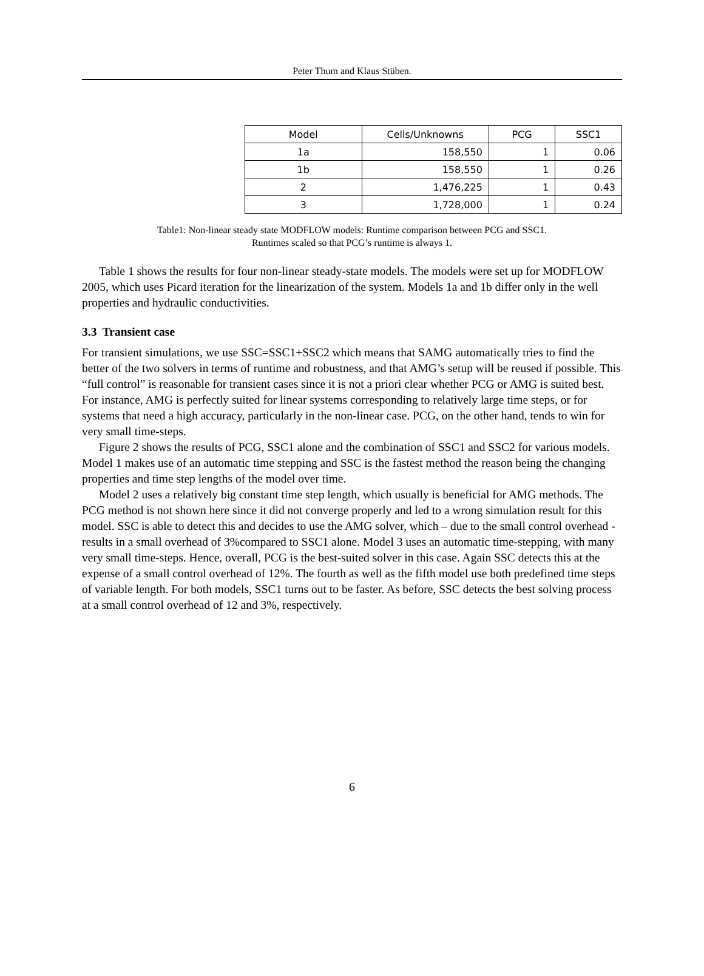Peter Thum and Klaus Stüben.
| Model | Cells/Unknowns | PCG | SSC1 |
| --- | --- | --- | --- |
| 1a | 158,550 | 1 | 0.06 |
| 1b | 158,550 | 1 | 0.26 |
| 2 | 1,476,225 | 1 | 0.43 |
| 3 | 1,728,000 | 1 | 0.24 |
Table1: Non-linear steady state MODFLOW models: Runtime comparison between PCG and SSC1.
Runtimes scaled so that PCG’s runtime is always 1.
Table 1 shows the results for four non-linear steady-state models. The models were set up for MODFLOW 2005, which uses Picard iteration for the linearization of the system. Models 1a and 1b differ only in the well properties and hydraulic conductivities.
3.3 Transient case
For transient simulations, we use SSC=SSC1+SSC2 which means that SAMG automatically tries to find the better of the two solvers in terms of runtime and robustness, and that AMG’s setup will be reused if possible. This “full control” is reasonable for transient cases since it is not a priori clear whether PCG or AMG is suited best. For instance, AMG is perfectly suited for linear systems corresponding to relatively large time steps, or for systems that need a high accuracy, particularly in the non-linear case. PCG, on the other hand, tends to win for very small time-steps.
Figure 2 shows the results of PCG, SSC1 alone and the combination of SSC1 and SSC2 for various models. Model 1 makes use of an automatic time stepping and SSC is the fastest method the reason being the changing properties and time step lengths of the model over time.
Model 2 uses a relatively big constant time step length, which usually is beneficial for AMG methods. The PCG method is not shown here since it did not converge properly and led to a wrong simulation result for this model. SSC is able to detect this and decides to use the AMG solver, which – due to the small control overhead - results in a small overhead of 3%compared to SSC1 alone. Model 3 uses an automatic time-stepping, with many very small time-steps. Hence, overall, PCG is the best-suited solver in this case. Again SSC detects this at the expense of a small control overhead of 12%. The fourth as well as the fifth model use both predefined time steps of variable length. For both models, SSC1 turns out to be faster. As before, SSC detects the best solving process at a small control overhead of 12 and 3%, respectively.
6